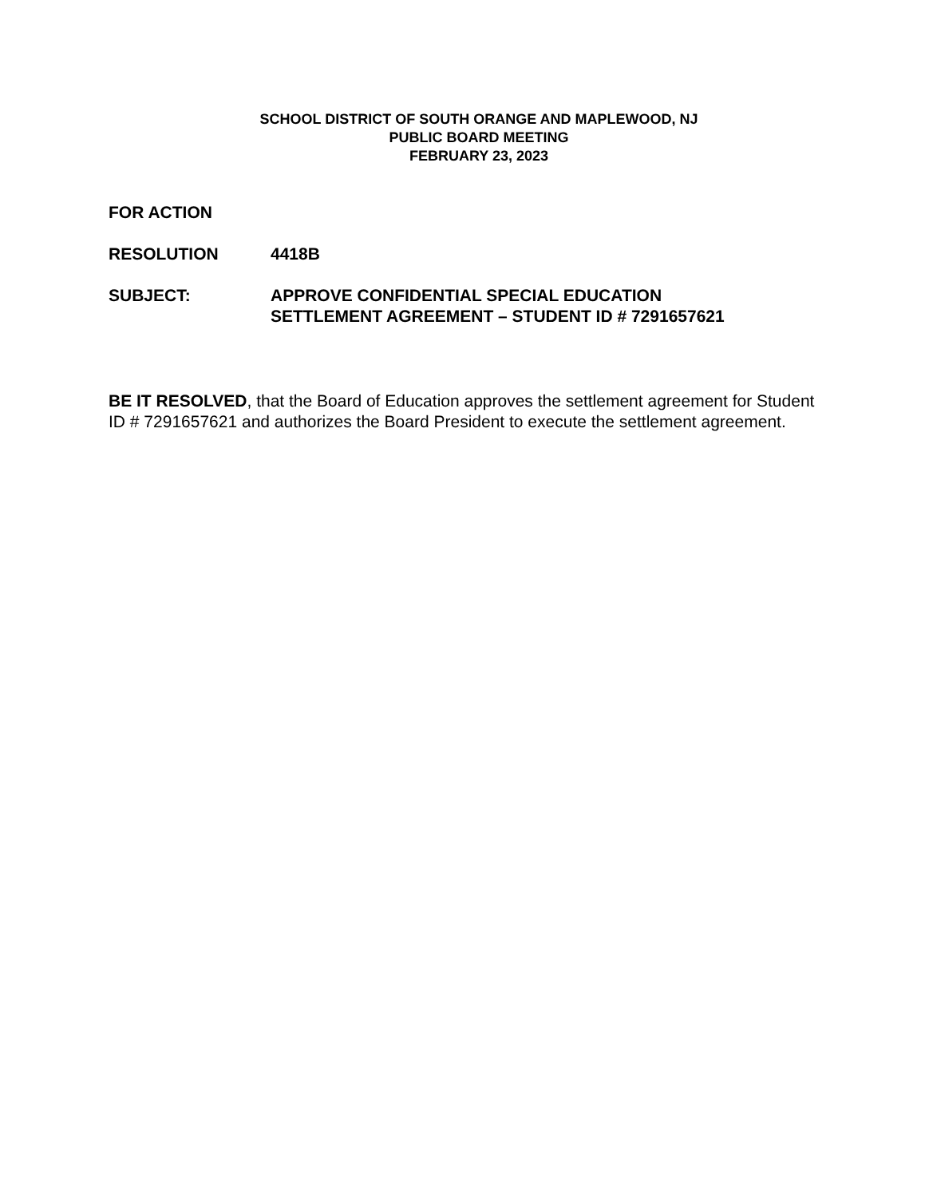SCHOOL DISTRICT OF SOUTH ORANGE AND MAPLEWOOD, NJ
PUBLIC BOARD MEETING
FEBRUARY 23, 2023
FOR ACTION
RESOLUTION 4418B
SUBJECT: APPROVE CONFIDENTIAL SPECIAL EDUCATION
SETTLEMENT AGREEMENT – STUDENT ID # 7291657621
BE IT RESOLVED, that the Board of Education approves the settlement agreement for Student ID # 7291657621 and authorizes the Board President to execute the settlement agreement.